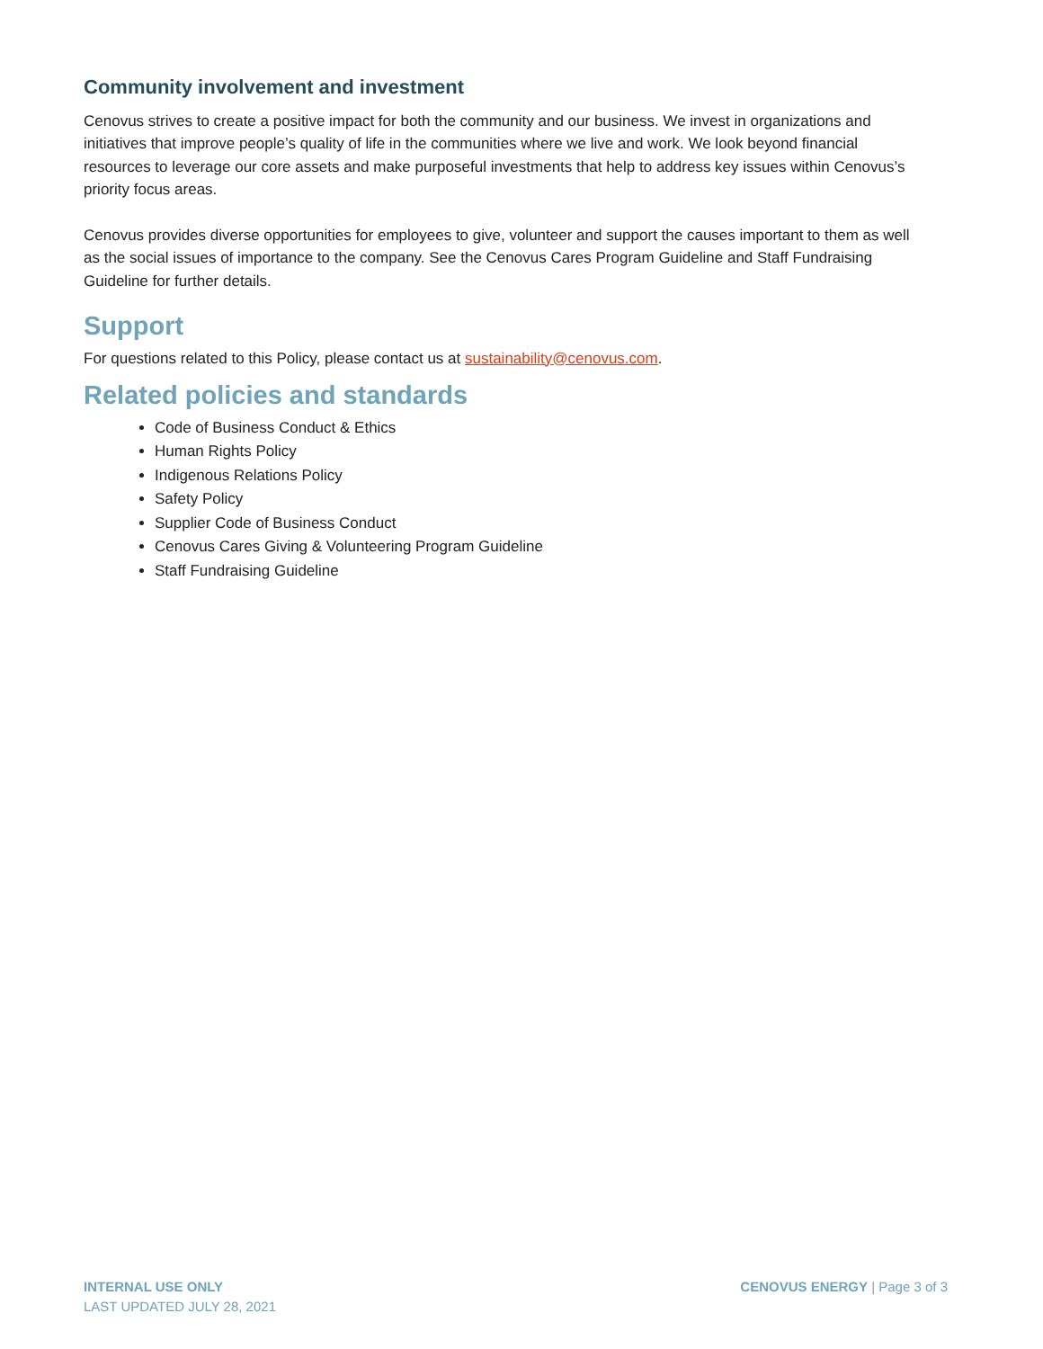Community involvement and investment
Cenovus strives to create a positive impact for both the community and our business. We invest in organizations and initiatives that improve people’s quality of life in the communities where we live and work. We look beyond financial resources to leverage our core assets and make purposeful investments that help to address key issues within Cenovus’s priority focus areas.
Cenovus provides diverse opportunities for employees to give, volunteer and support the causes important to them as well as the social issues of importance to the company. See the Cenovus Cares Program Guideline and Staff Fundraising Guideline for further details.
Support
For questions related to this Policy, please contact us at sustainability@cenovus.com.
Related policies and standards
Code of Business Conduct & Ethics
Human Rights Policy
Indigenous Relations Policy
Safety Policy
Supplier Code of Business Conduct
Cenovus Cares Giving & Volunteering Program Guideline
Staff Fundraising Guideline
INTERNAL USE ONLY
LAST UPDATED JULY 28, 2021
CENOVUS ENERGY | Page 3 of 3